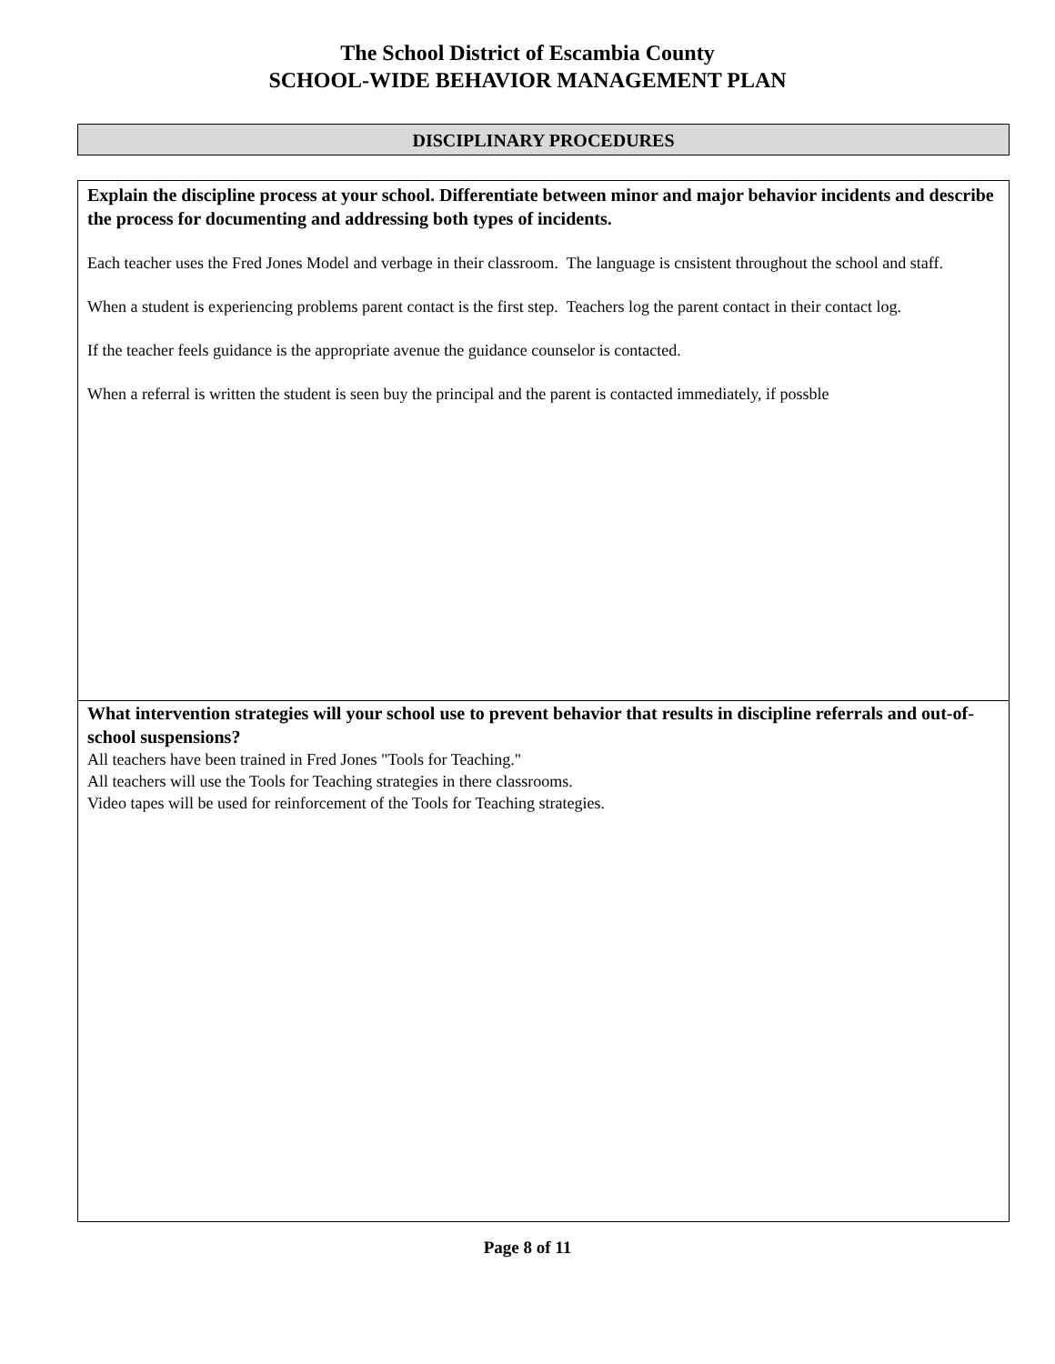The School District of Escambia County
SCHOOL-WIDE BEHAVIOR MANAGEMENT PLAN
DISCIPLINARY PROCEDURES
Explain the discipline process at your school. Differentiate between minor and major behavior incidents and describe the process for documenting and addressing both types of incidents.
Each teacher uses the Fred Jones Model and verbage in their classroom. The language is cnsistent throughout the school and staff.
When a student is experiencing problems parent contact is the first step. Teachers log the parent contact in their contact log.
If the teacher feels guidance is the appropriate avenue the guidance counselor is contacted.
When a referral is written the student is seen buy the principal and the parent is contacted immediately, if possble
What intervention strategies will your school use to prevent behavior that results in discipline referrals and out-of-school suspensions?
All teachers have been trained in Fred Jones "Tools for Teaching."
All teachers will use the Tools for Teaching strategies in there classrooms.
Video tapes will be used for reinforcement of the Tools for Teaching strategies.
Page 8 of 11